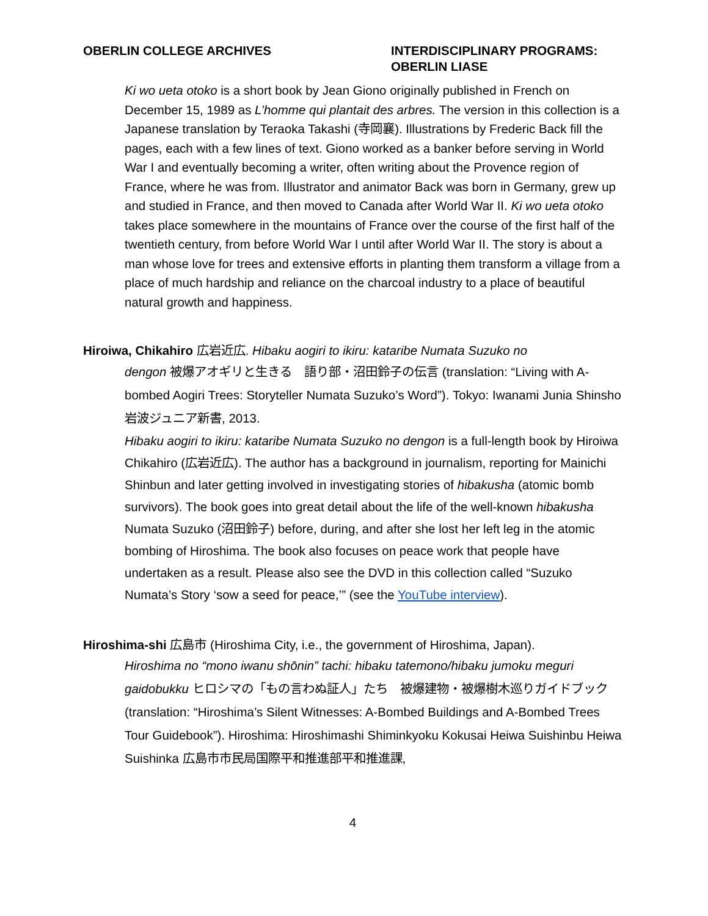OBERLIN COLLEGE ARCHIVES INTERDISCIPLINARY PROGRAMS:
OBERLIN LIASE
Ki wo ueta otoko is a short book by Jean Giono originally published in French on December 15, 1989 as L’homme qui plantait des arbres. The version in this collection is a Japanese translation by Teraoka Takashi (寺岡襄). Illustrations by Frederic Back fill the pages, each with a few lines of text. Giono worked as a banker before serving in World War I and eventually becoming a writer, often writing about the Provence region of France, where he was from. Illustrator and animator Back was born in Germany, grew up and studied in France, and then moved to Canada after World War II. Ki wo ueta otoko takes place somewhere in the mountains of France over the course of the first half of the twentieth century, from before World War I until after World War II. The story is about a man whose love for trees and extensive efforts in planting them transform a village from a place of much hardship and reliance on the charcoal industry to a place of beautiful natural growth and happiness.
Hiroiwa, Chikahiro 広岩近広. Hibaku aogiri to ikiru: kataribe Numata Suzuko no
dengon 被爆アオギリと生きる　語り部・沼田鈴子の伝言 (translation: “Living with A-bombed Aogiri Trees: Storyteller Numata Suzuko’s Word”). Tokyo: Iwanami Junia Shinsho 岩波ジュニア新書, 2013.
Hibaku aogiri to ikiru: kataribe Numata Suzuko no dengon is a full-length book by Hiroiwa Chikahiro (広岩近広). The author has a background in journalism, reporting for Mainichi Shinbun and later getting involved in investigating stories of hibakusha (atomic bomb survivors). The book goes into great detail about the life of the well-known hibakusha Numata Suzuko (沼田鈴子) before, during, and after she lost her left leg in the atomic bombing of Hiroshima. The book also focuses on peace work that people have undertaken as a result. Please also see the DVD in this collection called “Suzuko Numata’s Story ‘sow a seed for peace,’” (see the YouTube interview).
Hiroshima-shi 広島市 (Hiroshima City, i.e., the government of Hiroshima, Japan).
Hiroshima no “mono iwanu shōnin” tachi: hibaku tatemono/hibaku jumoku meguri gaidobukku ヒロシマの「もの言わぬ証人」たち　被爆建物・被爆樹木巡りガイドブック (translation: “Hiroshima’s Silent Witnesses: A-Bombed Buildings and A-Bombed Trees Tour Guidebook”). Hiroshima: Hiroshimashi Shiminkyoku Kokusai Heiwa Suishinbu Heiwa Suishinka 広島市市民局国際平和推進部平和推進課,
4